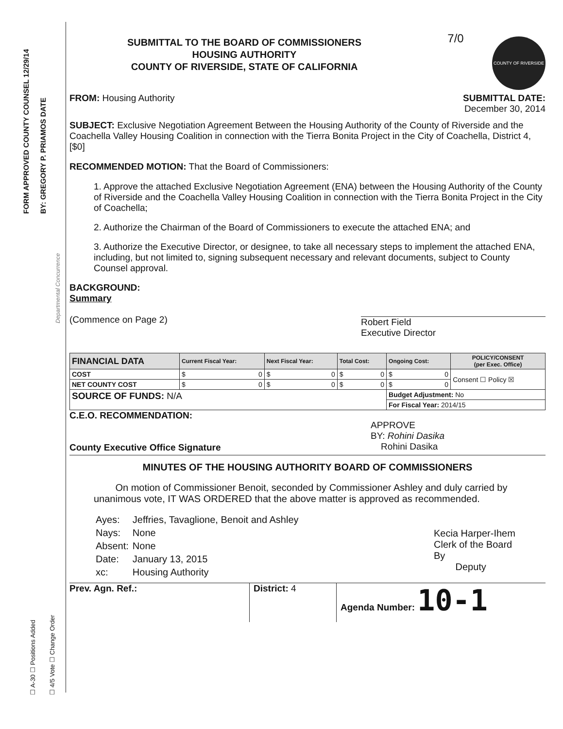FORM APPROVED COUNTY COUNSEL 12/29/14 BY: GREGORY P. PRIAMOS DATE
Departmental Concurrence
☐ A-30 ☐ Positions Added ☐ 4/5 Vote ☐ Change Order
SUBMITTAL TO THE BOARD OF COMMISSIONERS
HOUSING AUTHORITY
COUNTY OF RIVERSIDE, STATE OF CALIFORNIA
7/0
COUNTY OF RIVERSIDE
FROM: Housing Authority SUBMITTAL DATE:
December 30, 2014
SUBJECT: Exclusive Negotiation Agreement Between the Housing Authority of the County of Riverside and the Coachella Valley Housing Coalition in connection with the Tierra Bonita Project in the City of Coachella, District 4, [$0]
RECOMMENDED MOTION: That the Board of Commissioners:
1. Approve the attached Exclusive Negotiation Agreement (ENA) between the Housing Authority of the County of Riverside and the Coachella Valley Housing Coalition in connection with the Tierra Bonita Project in the City of Coachella;
2. Authorize the Chairman of the Board of Commissioners to execute the attached ENA; and
3. Authorize the Executive Director, or designee, to take all necessary steps to implement the attached ENA, including, but not limited to, signing subsequent necessary and relevant documents, subject to County Counsel approval.
BACKGROUND:
Summary
(Commence on Page 2)
Robert Field
Executive Director
| FINANCIAL DATA | Current Fiscal Year: | Next Fiscal Year: | Total Cost: | Ongoing Cost: | POLICY/CONSENT (per Exec. Office) |
| --- | --- | --- | --- | --- | --- |
| COST | $ 0 | $ 0 | $ 0 | $ 0 | Consent ☐ Policy ☒ |
| NET COUNTY COST | $ 0 | $ 0 | $ 0 | $ 0 | |
| SOURCE OF FUNDS: N/A | | | | Budget Adjustment: No | |
| | | | | For Fiscal Year: 2014/15 | |
C.E.O. RECOMMENDATION:
County Executive Office Signature
APPROVE
BY: Rohini Dasika
Rohini Dasika
MINUTES OF THE HOUSING AUTHORITY BOARD OF COMMISSIONERS
On motion of Commissioner Benoit, seconded by Commissioner Ashley and duly carried by unanimous vote, IT WAS ORDERED that the above matter is approved as recommended.
| Ayes: | Jeffries, Tavaglione, Benoit and Ashley |
| Nays: | None |
| Absent: | None |
| Date: | January 13, 2015 |
| xc: | Housing Authority |
Kecia Harper-Ihem
Clerk of the Board
By
Deputy
Prev. Agn. Ref.: District: 4 Agenda Number: 10-1